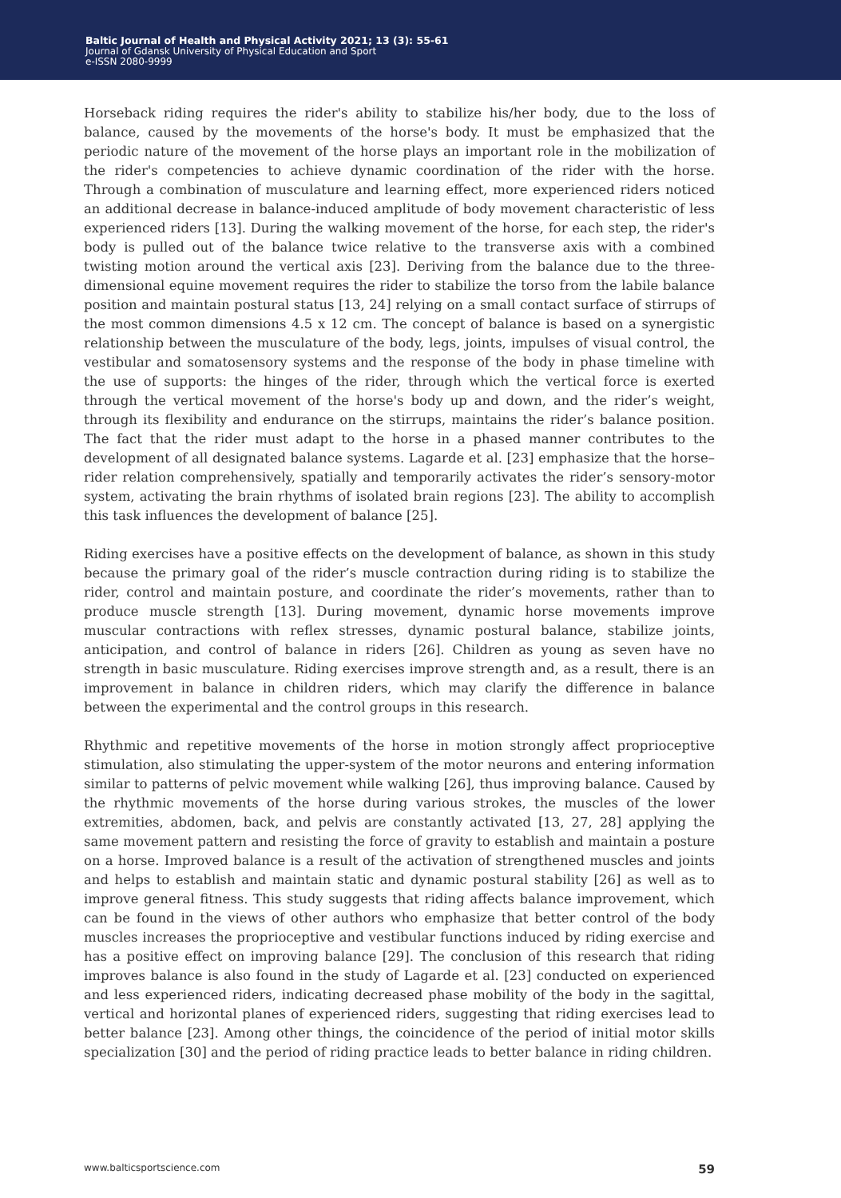Baltic Journal of Health and Physical Activity 2021; 13 (3): 55-61
Journal of Gdansk University of Physical Education and Sport
e-ISSN 2080-9999
Horseback riding requires the rider's ability to stabilize his/her body, due to the loss of balance, caused by the movements of the horse's body. It must be emphasized that the periodic nature of the movement of the horse plays an important role in the mobilization of the rider's competencies to achieve dynamic coordination of the rider with the horse. Through a combination of musculature and learning effect, more experienced riders noticed an additional decrease in balance-induced amplitude of body movement characteristic of less experienced riders [13]. During the walking movement of the horse, for each step, the rider's body is pulled out of the balance twice relative to the transverse axis with a combined twisting motion around the vertical axis [23]. Deriving from the balance due to the three-dimensional equine movement requires the rider to stabilize the torso from the labile balance position and maintain postural status [13, 24] relying on a small contact surface of stirrups of the most common dimensions 4.5 x 12 cm. The concept of balance is based on a synergistic relationship between the musculature of the body, legs, joints, impulses of visual control, the vestibular and somatosensory systems and the response of the body in phase timeline with the use of supports: the hinges of the rider, through which the vertical force is exerted through the vertical movement of the horse's body up and down, and the rider’s weight, through its flexibility and endurance on the stirrups, maintains the rider’s balance position. The fact that the rider must adapt to the horse in a phased manner contributes to the development of all designated balance systems. Lagarde et al. [23] emphasize that the horse–rider relation comprehensively, spatially and temporarily activates the rider’s sensory-motor system, activating the brain rhythms of isolated brain regions [23]. The ability to accomplish this task influences the development of balance [25].
Riding exercises have a positive effects on the development of balance, as shown in this study because the primary goal of the rider’s muscle contraction during riding is to stabilize the rider, control and maintain posture, and coordinate the rider’s movements, rather than to produce muscle strength [13]. During movement, dynamic horse movements improve muscular contractions with reflex stresses, dynamic postural balance, stabilize joints, anticipation, and control of balance in riders [26]. Children as young as seven have no strength in basic musculature. Riding exercises improve strength and, as a result, there is an improvement in balance in children riders, which may clarify the difference in balance between the experimental and the control groups in this research.
Rhythmic and repetitive movements of the horse in motion strongly affect proprioceptive stimulation, also stimulating the upper-system of the motor neurons and entering information similar to patterns of pelvic movement while walking [26], thus improving balance. Caused by the rhythmic movements of the horse during various strokes, the muscles of the lower extremities, abdomen, back, and pelvis are constantly activated [13, 27, 28] applying the same movement pattern and resisting the force of gravity to establish and maintain a posture on a horse. Improved balance is a result of the activation of strengthened muscles and joints and helps to establish and maintain static and dynamic postural stability [26] as well as to improve general fitness. This study suggests that riding affects balance improvement, which can be found in the views of other authors who emphasize that better control of the body muscles increases the proprioceptive and vestibular functions induced by riding exercise and has a positive effect on improving balance [29]. The conclusion of this research that riding improves balance is also found in the study of Lagarde et al. [23] conducted on experienced and less experienced riders, indicating decreased phase mobility of the body in the sagittal, vertical and horizontal planes of experienced riders, suggesting that riding exercises lead to better balance [23]. Among other things, the coincidence of the period of initial motor skills specialization [30] and the period of riding practice leads to better balance in riding children.
www.balticsportscience.com 59